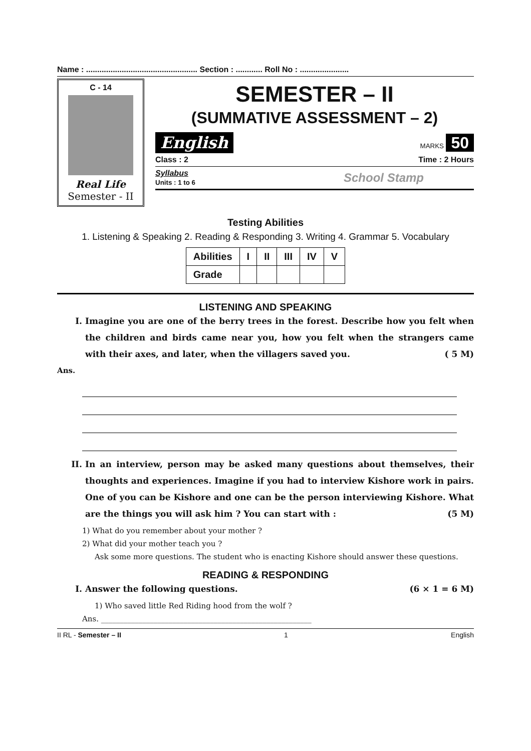Name : .................................................. Section : ............ Roll No : ......................
C - 14
Real Life
Semester - II
SEMESTER – II
(SUMMATIVE ASSESSMENT – 2)
English MARKS 50
Class : 2 Time : 2 Hours
Syllabus
Units : 1 to 6 School Stamp
Testing Abilities
1. Listening & Speaking 2. Reading & Responding 3. Writing 4. Grammar 5. Vocabulary
| Abilities | I | II | III | IV | V |
| --- | --- | --- | --- | --- | --- |
| Grade | | | | | |
LISTENING AND SPEAKING
I. Imagine you are one of the berry trees in the forest. Describe how you felt when the children and birds came near you, how you felt when the strangers came with their axes, and later, when the villagers saved you. ( 5 M)
Ans.
II. In an interview, person may be asked many questions about themselves, their thoughts and experiences. Imagine if you had to interview Kishore work in pairs. One of you can be Kishore and one can be the person interviewing Kishore. What are the things you will ask him ? You can start with : (5 M)
1) What do you remember about your mother ?
2) What did your mother teach you ?
Ask some more questions. The student who is enacting Kishore should answer these questions.
READING & RESPONDING
I. Answer the following questions. (6 × 1 = 6 M)
1) Who saved little Red Riding hood from the wolf ?
Ans. ________________________________________________________
II RL - Semester – II 1 English